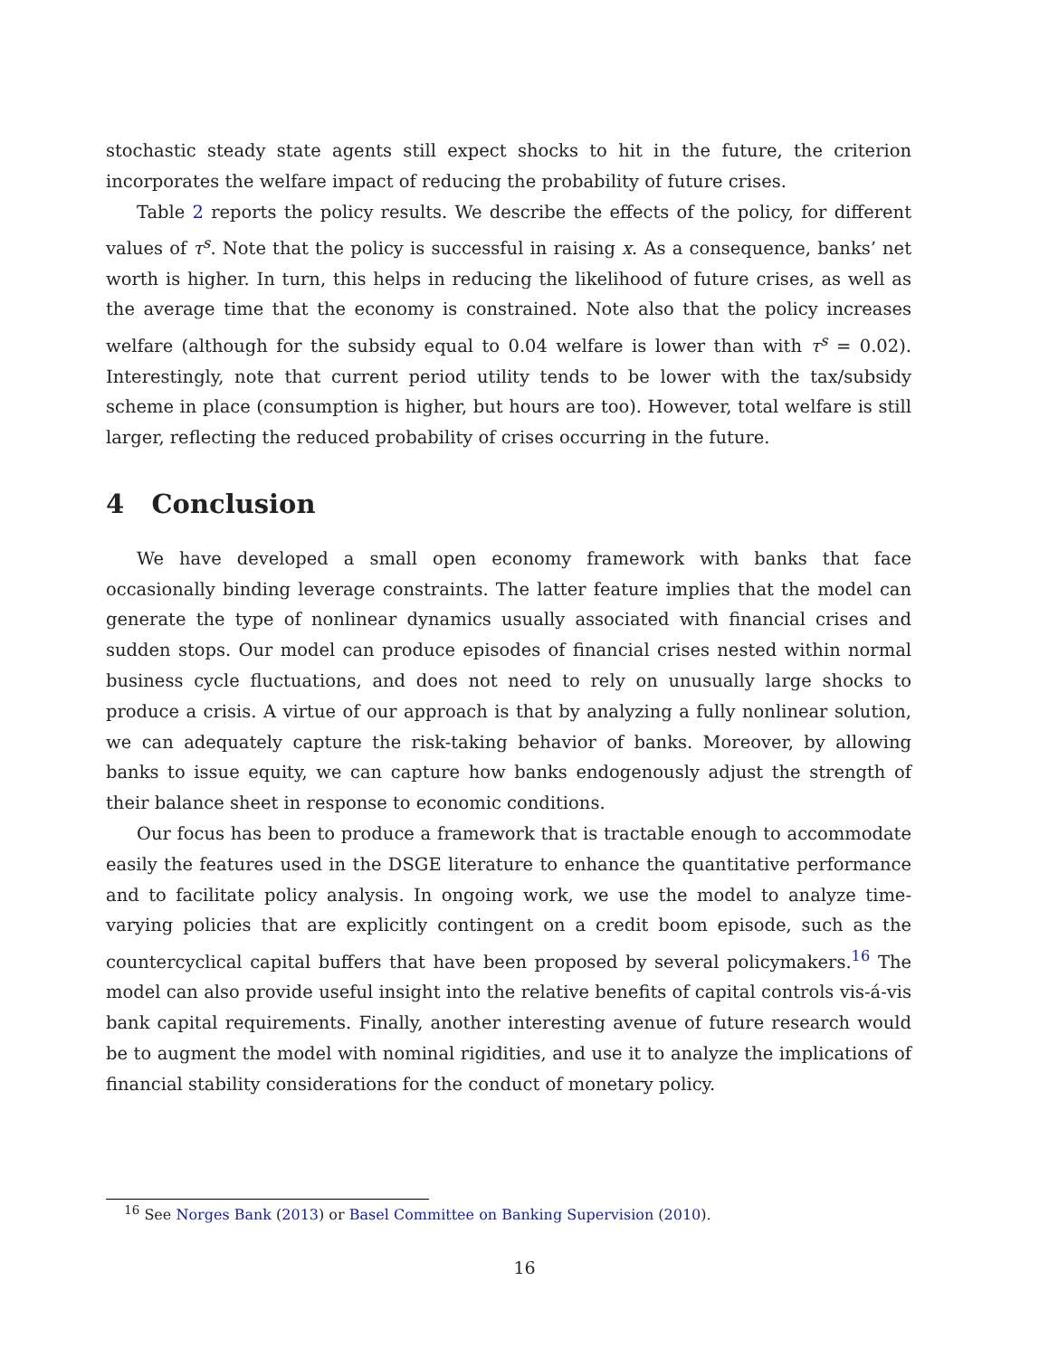stochastic steady state agents still expect shocks to hit in the future, the criterion incorporates the welfare impact of reducing the probability of future crises.
Table 2 reports the policy results. We describe the effects of the policy, for different values of τ<sup>s</sup>. Note that the policy is successful in raising x. As a consequence, banks’ net worth is higher. In turn, this helps in reducing the likelihood of future crises, as well as the average time that the economy is constrained. Note also that the policy increases welfare (although for the subsidy equal to 0.04 welfare is lower than with τ<sup>s</sup> = 0.02). Interestingly, note that current period utility tends to be lower with the tax/subsidy scheme in place (consumption is higher, but hours are too). However, total welfare is still larger, reflecting the reduced probability of crises occurring in the future.
4 Conclusion
We have developed a small open economy framework with banks that face occasionally binding leverage constraints. The latter feature implies that the model can generate the type of nonlinear dynamics usually associated with financial crises and sudden stops. Our model can produce episodes of financial crises nested within normal business cycle fluctuations, and does not need to rely on unusually large shocks to produce a crisis. A virtue of our approach is that by analyzing a fully nonlinear solution, we can adequately capture the risk-taking behavior of banks. Moreover, by allowing banks to issue equity, we can capture how banks endogenously adjust the strength of their balance sheet in response to economic conditions.
Our focus has been to produce a framework that is tractable enough to accommodate easily the features used in the DSGE literature to enhance the quantitative performance and to facilitate policy analysis. In ongoing work, we use the model to analyze time-varying policies that are explicitly contingent on a credit boom episode, such as the countercyclical capital buffers that have been proposed by several policymakers.<sup>16</sup> The model can also provide useful insight into the relative benefits of capital controls vis-á-vis bank capital requirements. Finally, another interesting avenue of future research would be to augment the model with nominal rigidities, and use it to analyze the implications of financial stability considerations for the conduct of monetary policy.
<sup>16</sup> See Norges Bank (2013) or Basel Committee on Banking Supervision (2010).
16